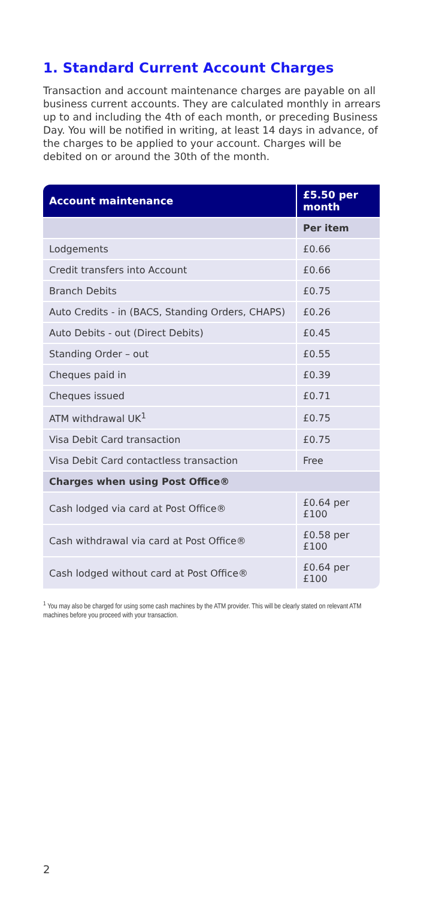1. Standard Current Account Charges
Transaction and account maintenance charges are payable on all business current accounts. They are calculated monthly in arrears up to and including the 4th of each month, or preceding Business Day. You will be notified in writing, at least 14 days in advance, of the charges to be applied to your account. Charges will be debited on or around the 30th of the month.
| Account maintenance | £5.50 per month |
| --- | --- |
| | Per item |
| Lodgements | £0.66 |
| Credit transfers into Account | £0.66 |
| Branch Debits | £0.75 |
| Auto Credits - in (BACS, Standing Orders, CHAPS) | £0.26 |
| Auto Debits - out (Direct Debits) | £0.45 |
| Standing Order – out | £0.55 |
| Cheques paid in | £0.39 |
| Cheques issued | £0.71 |
| ATM withdrawal UK<sup>1</sup> | £0.75 |
| Visa Debit Card transaction | £0.75 |
| Visa Debit Card contactless transaction | Free |
| Charges when using Post Office® | |
| Cash lodged via card at Post Office® | £0.64 per £100 |
| Cash withdrawal via card at Post Office® | £0.58 per £100 |
| Cash lodged without card at Post Office® | £0.64 per £100 |
<sup>1</sup> You may also be charged for using some cash machines by the ATM provider. This will be clearly stated on relevant ATM machines before you proceed with your transaction.
2